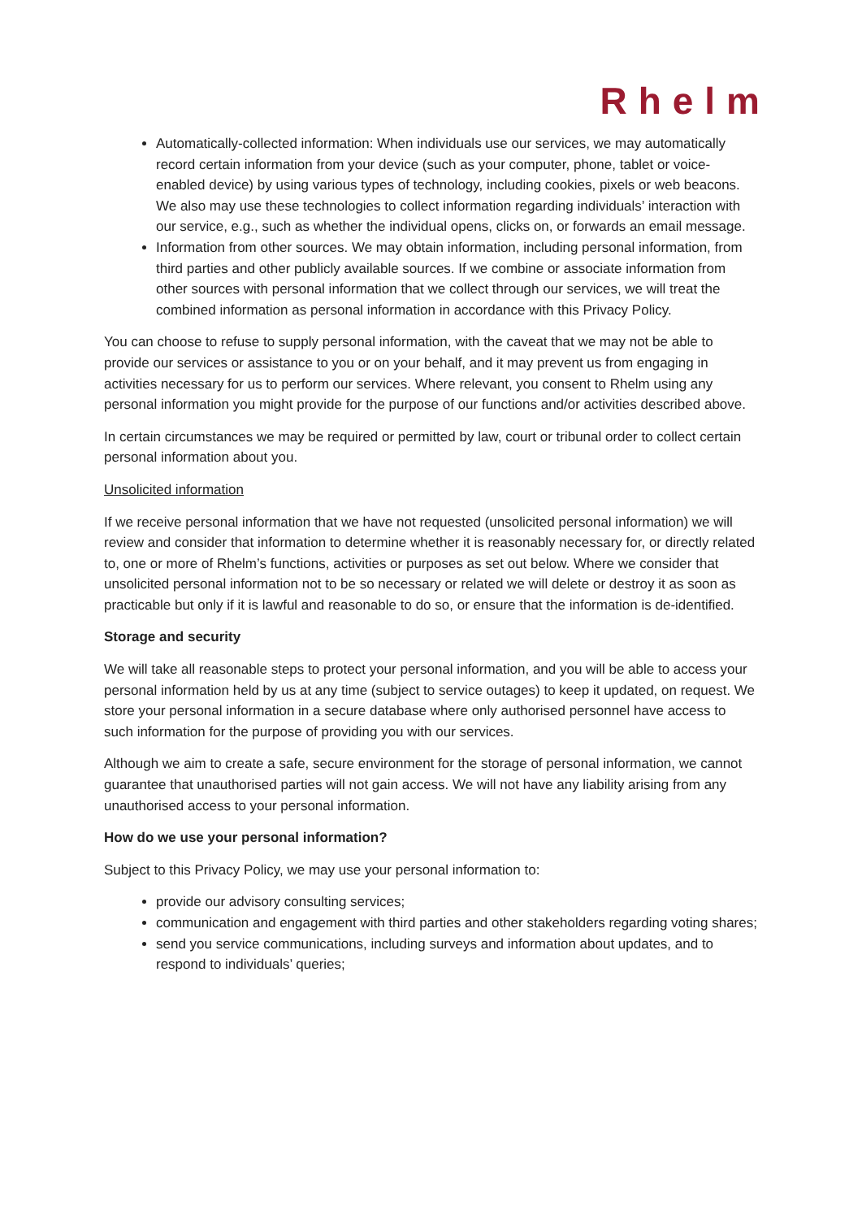Rhelm
Automatically-collected information: When individuals use our services, we may automatically record certain information from your device (such as your computer, phone, tablet or voice-enabled device) by using various types of technology, including cookies, pixels or web beacons. We also may use these technologies to collect information regarding individuals’ interaction with our service, e.g., such as whether the individual opens, clicks on, or forwards an email message.
Information from other sources. We may obtain information, including personal information, from third parties and other publicly available sources. If we combine or associate information from other sources with personal information that we collect through our services, we will treat the combined information as personal information in accordance with this Privacy Policy.
You can choose to refuse to supply personal information, with the caveat that we may not be able to provide our services or assistance to you or on your behalf, and it may prevent us from engaging in activities necessary for us to perform our services. Where relevant, you consent to Rhelm using any personal information you might provide for the purpose of our functions and/or activities described above.
In certain circumstances we may be required or permitted by law, court or tribunal order to collect certain personal information about you.
Unsolicited information
If we receive personal information that we have not requested (unsolicited personal information) we will review and consider that information to determine whether it is reasonably necessary for, or directly related to, one or more of Rhelm’s functions, activities or purposes as set out below. Where we consider that unsolicited personal information not to be so necessary or related we will delete or destroy it as soon as practicable but only if it is lawful and reasonable to do so, or ensure that the information is de-identified.
Storage and security
We will take all reasonable steps to protect your personal information, and you will be able to access your personal information held by us at any time (subject to service outages) to keep it updated, on request. We store your personal information in a secure database where only authorised personnel have access to such information for the purpose of providing you with our services.
Although we aim to create a safe, secure environment for the storage of personal information, we cannot guarantee that unauthorised parties will not gain access. We will not have any liability arising from any unauthorised access to your personal information.
How do we use your personal information?
Subject to this Privacy Policy, we may use your personal information to:
provide our advisory consulting services;
communication and engagement with third parties and other stakeholders regarding voting shares;
send you service communications, including surveys and information about updates, and to respond to individuals’ queries;